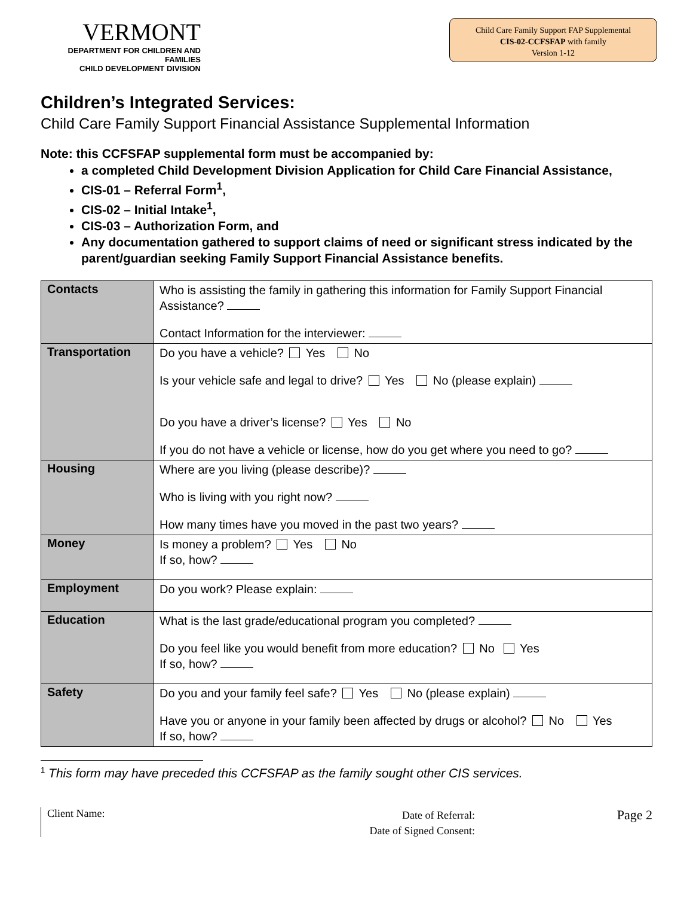VERMONT
DEPARTMENT FOR CHILDREN AND FAMILIES
CHILD DEVELOPMENT DIVISION
Child Care Family Support FAP Supplemental
CIS-02-CCFSFAP with family
Version 1-12
Children’s Integrated Services:
Child Care Family Support Financial Assistance Supplemental Information
Note: this CCFSFAP supplemental form must be accompanied by:
a completed Child Development Division Application for Child Care Financial Assistance,
CIS-01 – Referral Form<sup>1</sup>,
CIS-02 – Initial Intake<sup>1</sup>,
CIS-03 – Authorization Form, and
Any documentation gathered to support claims of need or significant stress indicated by the parent/guardian seeking Family Support Financial Assistance benefits.
| Contacts | Who is assisting the family in gathering this information for Family Support Financial Assistance? Contact Information for the interviewer: |
| Transportation | Do you have a vehicle? Yes No Is your vehicle safe and legal to drive? Yes No (please explain) Do you have a driver’s license? Yes No If you do not have a vehicle or license, how do you get where you need to go? |
| Housing | Where are you living (please describe)? Who is living with you right now? How many times have you moved in the past two years? |
| Money | Is money a problem? Yes No If so, how? |
| Employment | Do you work? Please explain: |
| Education | What is the last grade/educational program you completed? Do you feel like you would benefit from more education? No Yes If so, how? |
| Safety | Do you and your family feel safe? Yes No (please explain) Have you or anyone in your family been affected by drugs or alcohol? No Yes If so, how? |
<sup>1</sup> This form may have preceded this CCFSFAP as the family sought other CIS services.
Client Name:
Date of Referral:
Date of Signed Consent:
Page 2